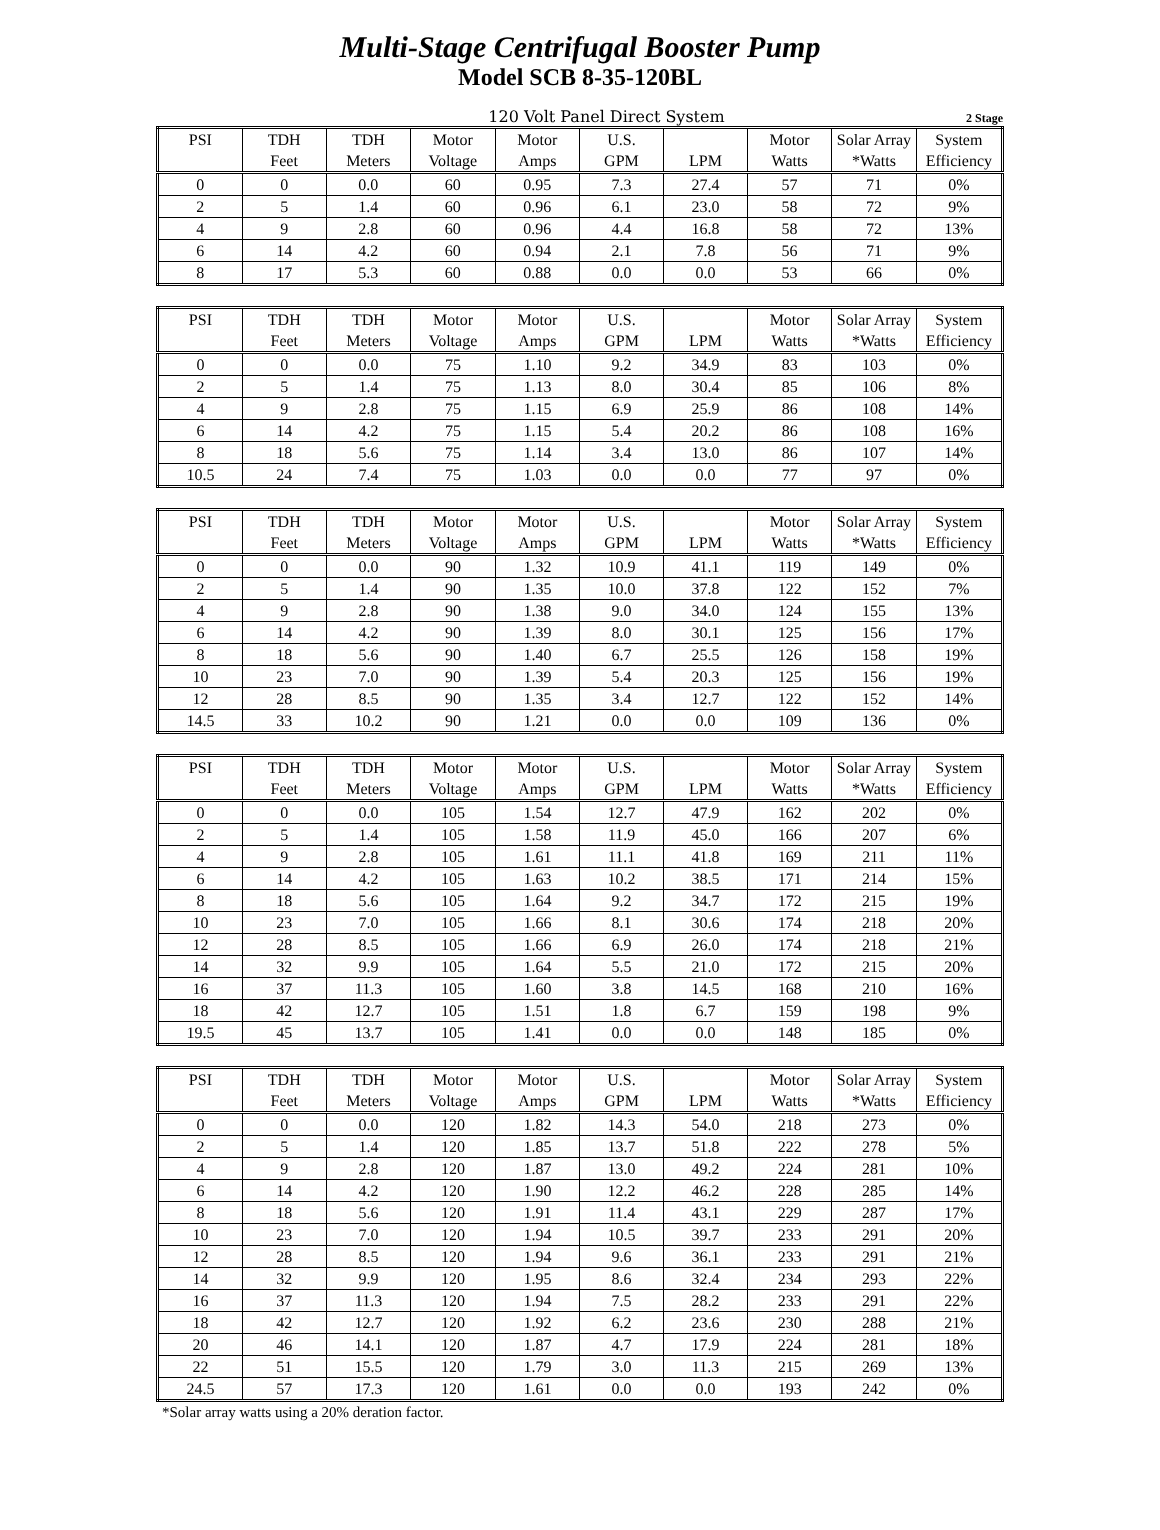Multi-Stage Centrifugal Booster Pump
Model SCB 8-35-120BL
120 Volt Panel Direct System 2 Stage
| PSI | TDH | TDH | Motor | Motor | U.S. | | Motor | Solar Array | System |
| --- | --- | --- | --- | --- | --- | --- | --- | --- | --- |
| | Feet | Meters | Voltage | Amps | GPM | LPM | Watts | *Watts | Efficiency |
| 0 | 0 | 0.0 | 60 | 0.95 | 7.3 | 27.4 | 57 | 71 | 0% |
| 2 | 5 | 1.4 | 60 | 0.96 | 6.1 | 23.0 | 58 | 72 | 9% |
| 4 | 9 | 2.8 | 60 | 0.96 | 4.4 | 16.8 | 58 | 72 | 13% |
| 6 | 14 | 4.2 | 60 | 0.94 | 2.1 | 7.8 | 56 | 71 | 9% |
| 8 | 17 | 5.3 | 60 | 0.88 | 0.0 | 0.0 | 53 | 66 | 0% |
| PSI | TDH | TDH | Motor | Motor | U.S. | | Motor | Solar Array | System |
| --- | --- | --- | --- | --- | --- | --- | --- | --- | --- |
| | Feet | Meters | Voltage | Amps | GPM | LPM | Watts | *Watts | Efficiency |
| 0 | 0 | 0.0 | 75 | 1.10 | 9.2 | 34.9 | 83 | 103 | 0% |
| 2 | 5 | 1.4 | 75 | 1.13 | 8.0 | 30.4 | 85 | 106 | 8% |
| 4 | 9 | 2.8 | 75 | 1.15 | 6.9 | 25.9 | 86 | 108 | 14% |
| 6 | 14 | 4.2 | 75 | 1.15 | 5.4 | 20.2 | 86 | 108 | 16% |
| 8 | 18 | 5.6 | 75 | 1.14 | 3.4 | 13.0 | 86 | 107 | 14% |
| 10.5 | 24 | 7.4 | 75 | 1.03 | 0.0 | 0.0 | 77 | 97 | 0% |
| PSI | TDH | TDH | Motor | Motor | U.S. | | Motor | Solar Array | System |
| --- | --- | --- | --- | --- | --- | --- | --- | --- | --- |
| | Feet | Meters | Voltage | Amps | GPM | LPM | Watts | *Watts | Efficiency |
| 0 | 0 | 0.0 | 90 | 1.32 | 10.9 | 41.1 | 119 | 149 | 0% |
| 2 | 5 | 1.4 | 90 | 1.35 | 10.0 | 37.8 | 122 | 152 | 7% |
| 4 | 9 | 2.8 | 90 | 1.38 | 9.0 | 34.0 | 124 | 155 | 13% |
| 6 | 14 | 4.2 | 90 | 1.39 | 8.0 | 30.1 | 125 | 156 | 17% |
| 8 | 18 | 5.6 | 90 | 1.40 | 6.7 | 25.5 | 126 | 158 | 19% |
| 10 | 23 | 7.0 | 90 | 1.39 | 5.4 | 20.3 | 125 | 156 | 19% |
| 12 | 28 | 8.5 | 90 | 1.35 | 3.4 | 12.7 | 122 | 152 | 14% |
| 14.5 | 33 | 10.2 | 90 | 1.21 | 0.0 | 0.0 | 109 | 136 | 0% |
| PSI | TDH | TDH | Motor | Motor | U.S. | | Motor | Solar Array | System |
| --- | --- | --- | --- | --- | --- | --- | --- | --- | --- |
| | Feet | Meters | Voltage | Amps | GPM | LPM | Watts | *Watts | Efficiency |
| 0 | 0 | 0.0 | 105 | 1.54 | 12.7 | 47.9 | 162 | 202 | 0% |
| 2 | 5 | 1.4 | 105 | 1.58 | 11.9 | 45.0 | 166 | 207 | 6% |
| 4 | 9 | 2.8 | 105 | 1.61 | 11.1 | 41.8 | 169 | 211 | 11% |
| 6 | 14 | 4.2 | 105 | 1.63 | 10.2 | 38.5 | 171 | 214 | 15% |
| 8 | 18 | 5.6 | 105 | 1.64 | 9.2 | 34.7 | 172 | 215 | 19% |
| 10 | 23 | 7.0 | 105 | 1.66 | 8.1 | 30.6 | 174 | 218 | 20% |
| 12 | 28 | 8.5 | 105 | 1.66 | 6.9 | 26.0 | 174 | 218 | 21% |
| 14 | 32 | 9.9 | 105 | 1.64 | 5.5 | 21.0 | 172 | 215 | 20% |
| 16 | 37 | 11.3 | 105 | 1.60 | 3.8 | 14.5 | 168 | 210 | 16% |
| 18 | 42 | 12.7 | 105 | 1.51 | 1.8 | 6.7 | 159 | 198 | 9% |
| 19.5 | 45 | 13.7 | 105 | 1.41 | 0.0 | 0.0 | 148 | 185 | 0% |
| PSI | TDH | TDH | Motor | Motor | U.S. | | Motor | Solar Array | System |
| --- | --- | --- | --- | --- | --- | --- | --- | --- | --- |
| | Feet | Meters | Voltage | Amps | GPM | LPM | Watts | *Watts | Efficiency |
| 0 | 0 | 0.0 | 120 | 1.82 | 14.3 | 54.0 | 218 | 273 | 0% |
| 2 | 5 | 1.4 | 120 | 1.85 | 13.7 | 51.8 | 222 | 278 | 5% |
| 4 | 9 | 2.8 | 120 | 1.87 | 13.0 | 49.2 | 224 | 281 | 10% |
| 6 | 14 | 4.2 | 120 | 1.90 | 12.2 | 46.2 | 228 | 285 | 14% |
| 8 | 18 | 5.6 | 120 | 1.91 | 11.4 | 43.1 | 229 | 287 | 17% |
| 10 | 23 | 7.0 | 120 | 1.94 | 10.5 | 39.7 | 233 | 291 | 20% |
| 12 | 28 | 8.5 | 120 | 1.94 | 9.6 | 36.1 | 233 | 291 | 21% |
| 14 | 32 | 9.9 | 120 | 1.95 | 8.6 | 32.4 | 234 | 293 | 22% |
| 16 | 37 | 11.3 | 120 | 1.94 | 7.5 | 28.2 | 233 | 291 | 22% |
| 18 | 42 | 12.7 | 120 | 1.92 | 6.2 | 23.6 | 230 | 288 | 21% |
| 20 | 46 | 14.1 | 120 | 1.87 | 4.7 | 17.9 | 224 | 281 | 18% |
| 22 | 51 | 15.5 | 120 | 1.79 | 3.0 | 11.3 | 215 | 269 | 13% |
| 24.5 | 57 | 17.3 | 120 | 1.61 | 0.0 | 0.0 | 193 | 242 | 0% |
*Solar array watts using a 20% deration factor.